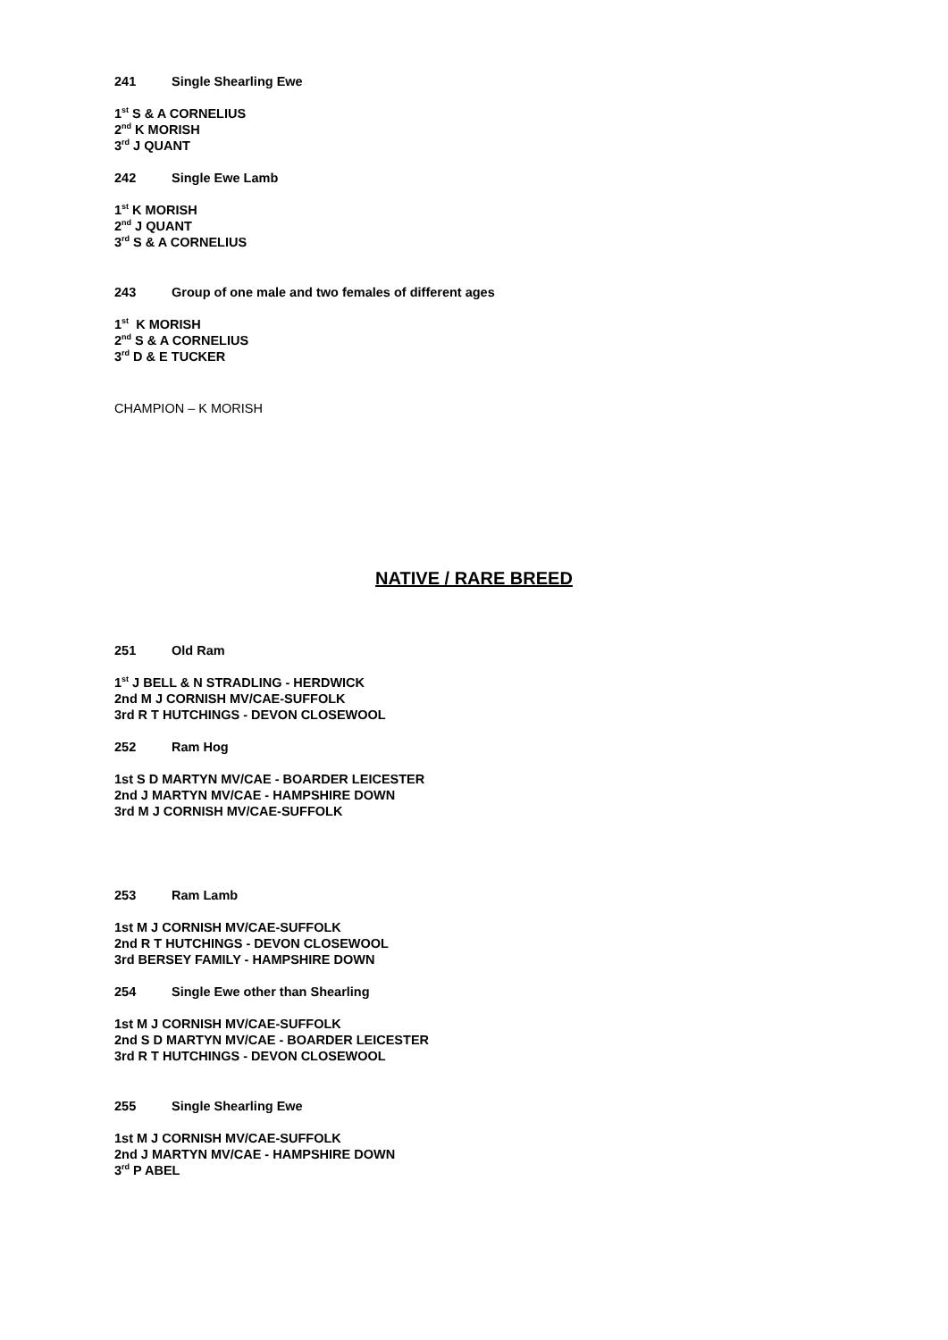241 Single Shearling Ewe
1<sup>st</sup> S & A CORNELIUS
2<sup>nd</sup> K MORISH
3<sup>rd</sup> J QUANT
242 Single Ewe Lamb
1<sup>st</sup> K MORISH
2<sup>nd</sup> J QUANT
3<sup>rd</sup> S & A CORNELIUS
243 Group of one male and two females of different ages
1<sup>st</sup> K MORISH
2<sup>nd</sup> S & A CORNELIUS
3<sup>rd</sup> D & E TUCKER
CHAMPION – K MORISH
NATIVE / RARE BREED
251 Old Ram
1<sup>st</sup> J BELL & N STRADLING - HERDWICK
2nd M J CORNISH MV/CAE-SUFFOLK
3rd R T HUTCHINGS - DEVON CLOSEWOOL
252 Ram Hog
1st S D MARTYN MV/CAE - BOARDER LEICESTER
2nd J MARTYN MV/CAE - HAMPSHIRE DOWN
3rd M J CORNISH MV/CAE-SUFFOLK
253 Ram Lamb
1st M J CORNISH MV/CAE-SUFFOLK
2nd R T HUTCHINGS - DEVON CLOSEWOOL
3rd BERSEY FAMILY - HAMPSHIRE DOWN
254 Single Ewe other than Shearling
1st M J CORNISH MV/CAE-SUFFOLK
2nd S D MARTYN MV/CAE - BOARDER LEICESTER
3rd R T HUTCHINGS - DEVON CLOSEWOOL
255 Single Shearling Ewe
1st M J CORNISH MV/CAE-SUFFOLK
2nd J MARTYN MV/CAE - HAMPSHIRE DOWN
3<sup>rd</sup> P ABEL